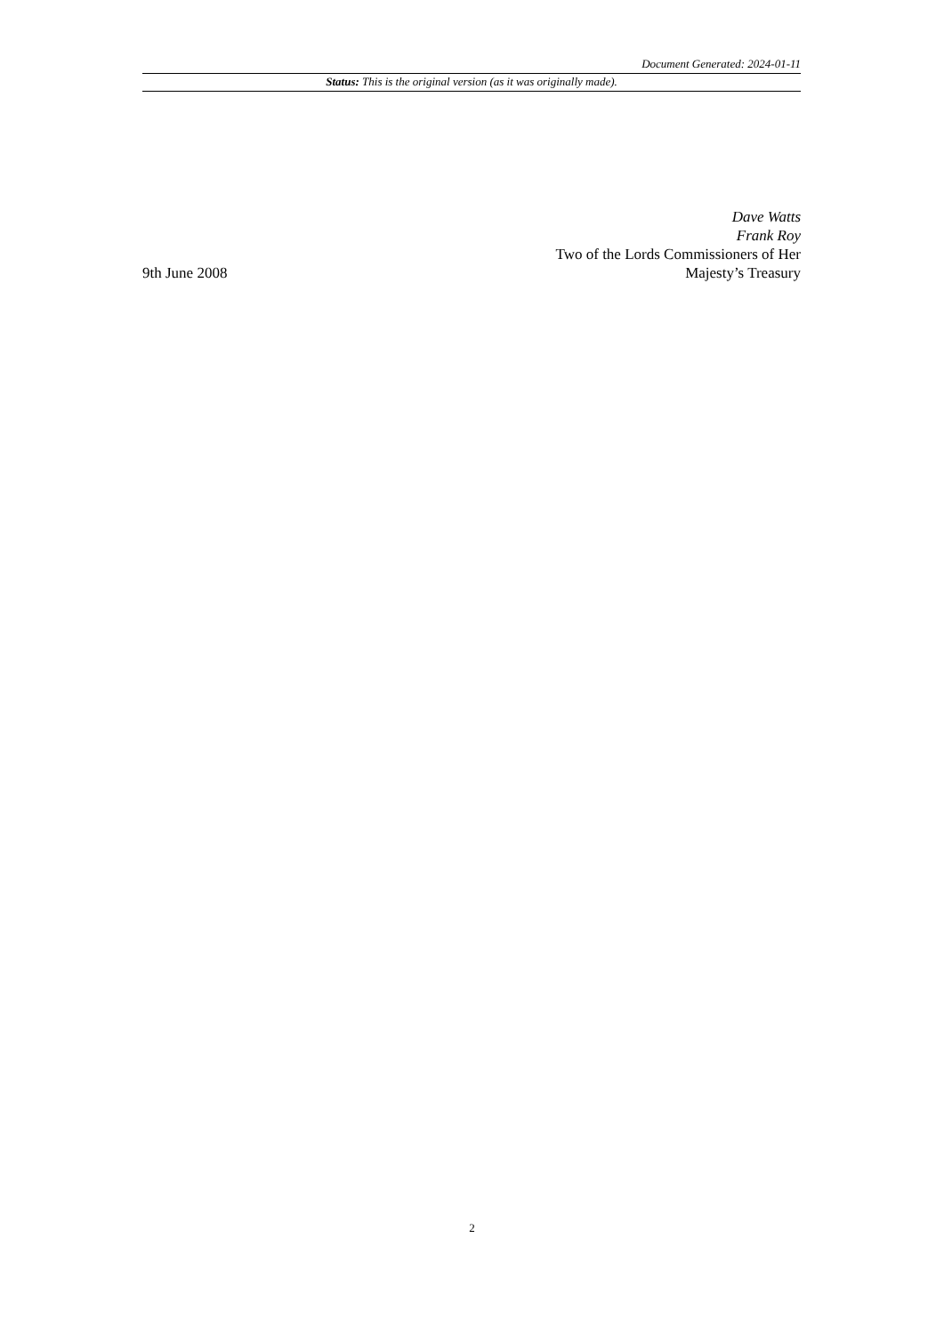Document Generated: 2024-01-11
Status: This is the original version (as it was originally made).
9th June 2008
Dave Watts
Frank Roy
Two of the Lords Commissioners of Her Majesty’s Treasury
2